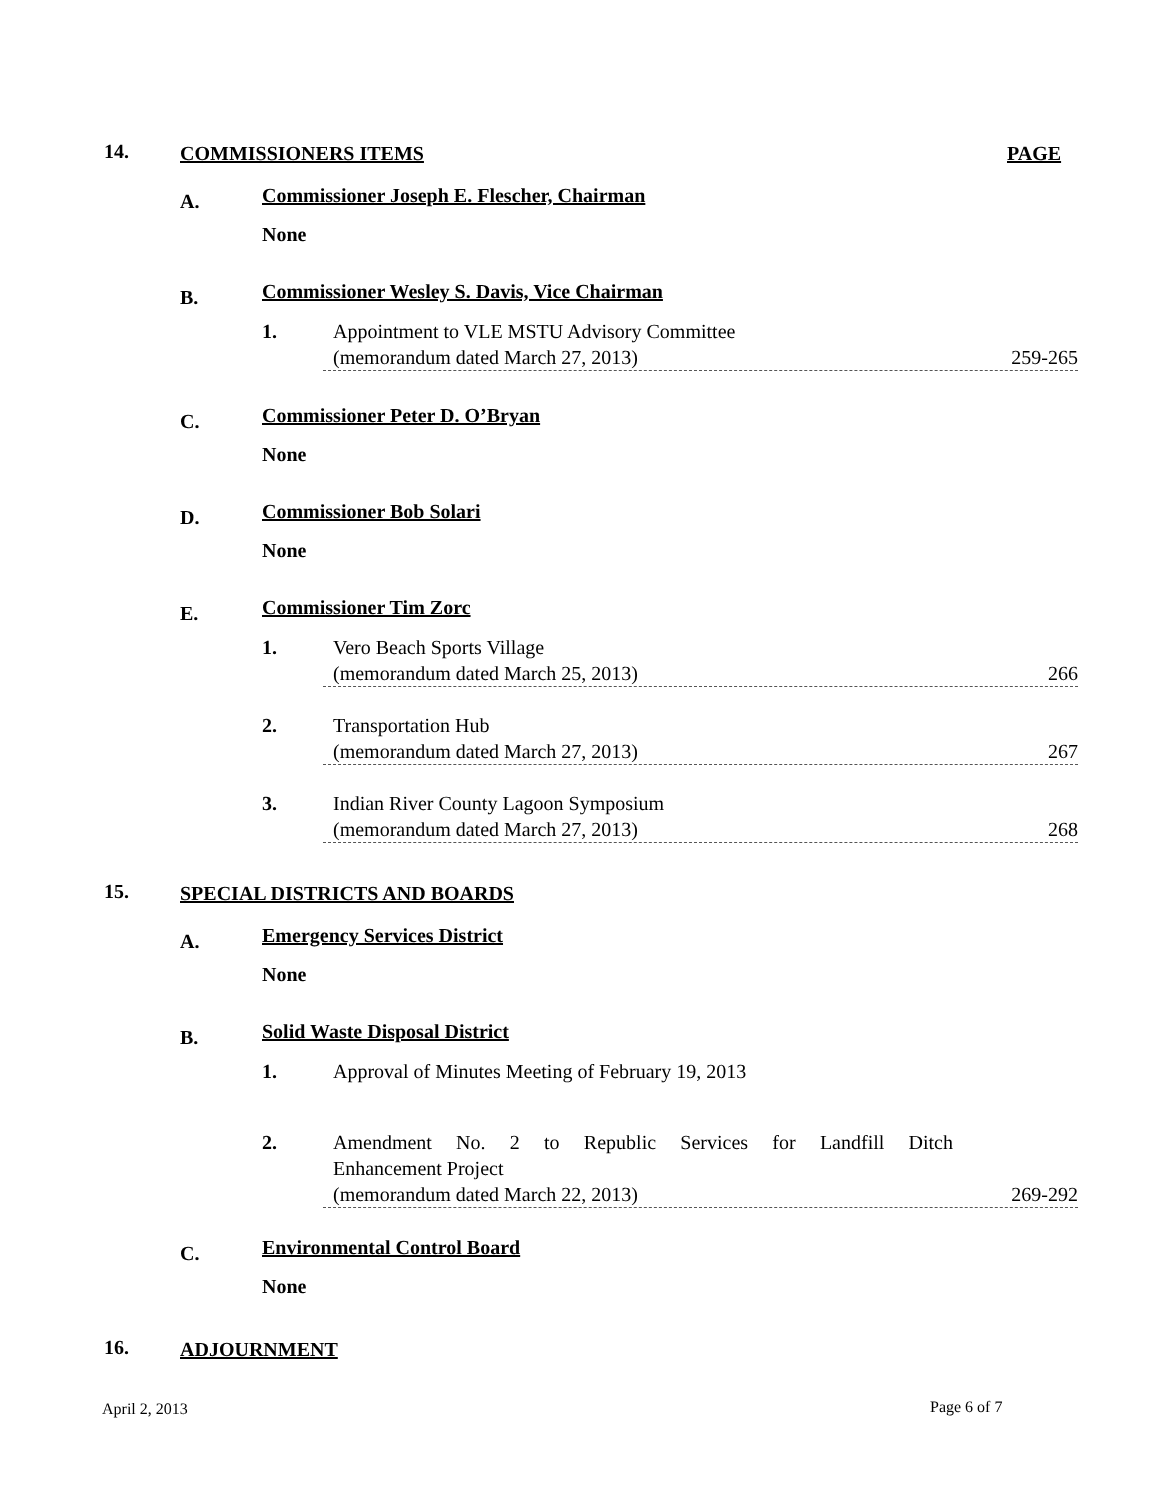14. COMMISSIONERS ITEMS PAGE
A.
Commissioner Joseph E. Flescher, Chairman
None
B.
Commissioner Wesley S. Davis, Vice Chairman
1.
Appointment to VLE MSTU Advisory Committee
(memorandum dated March 27, 2013) 259-265
C. Commissioner Peter D. O’Bryan
None
D. Commissioner Bob Solari
None
E. Commissioner Tim Zorc
1.
Vero Beach Sports Village
(memorandum dated March 25, 2013) 266
2.
Transportation Hub
(memorandum dated March 27, 2013) 267
3.
Indian River County Lagoon Symposium
(memorandum dated March 27, 2013) 268
15. SPECIAL DISTRICTS AND BOARDS
A. Emergency Services District
None
B. Solid Waste Disposal District
1. Approval of Minutes Meeting of February 19, 2013
2.
Amendment No. 2 to Republic Services for Landfill Ditch
Enhancement Project
(memorandum dated March 22, 2013) 269-292
C. Environmental Control Board
None
16. ADJOURNMENT
April 2, 2013 Page 6 of 7